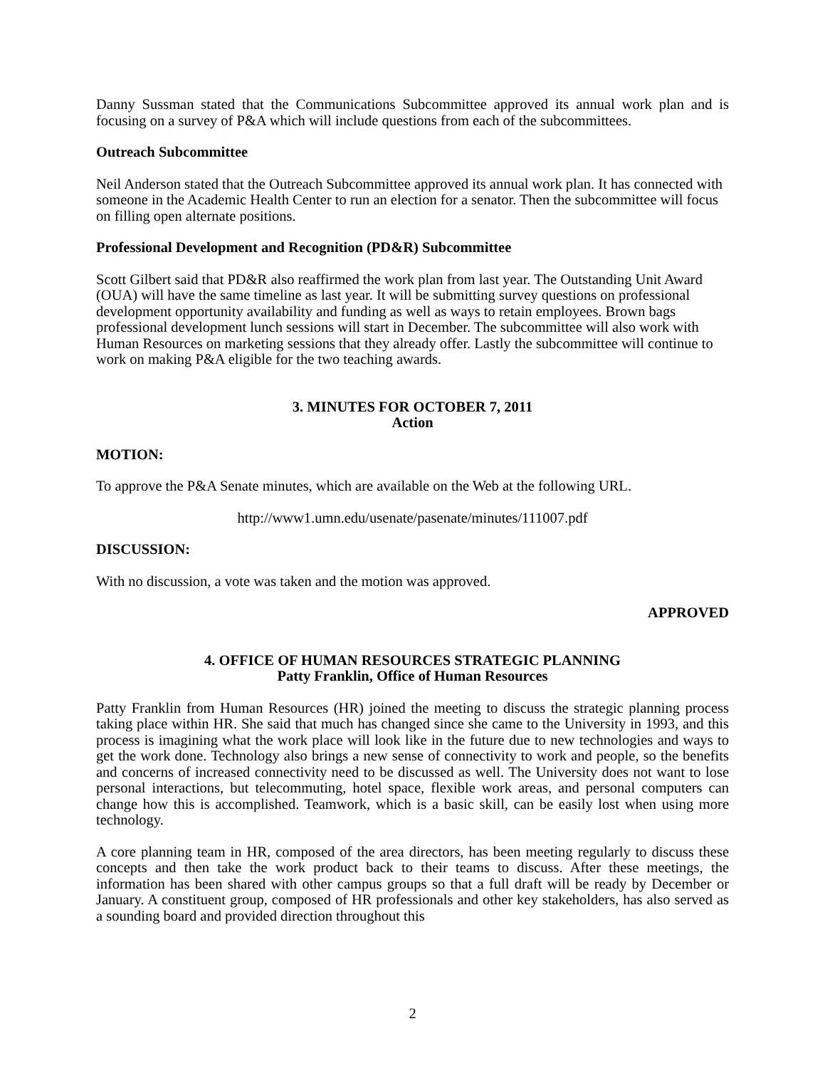Danny Sussman stated that the Communications Subcommittee approved its annual work plan and is focusing on a survey of P&A which will include questions from each of the subcommittees.
Outreach Subcommittee
Neil Anderson stated that the Outreach Subcommittee approved its annual work plan. It has connected with someone in the Academic Health Center to run an election for a senator. Then the subcommittee will focus on filling open alternate positions.
Professional Development and Recognition (PD&R) Subcommittee
Scott Gilbert said that PD&R also reaffirmed the work plan from last year. The Outstanding Unit Award (OUA) will have the same timeline as last year. It will be submitting survey questions on professional development opportunity availability and funding as well as ways to retain employees. Brown bags professional development lunch sessions will start in December. The subcommittee will also work with Human Resources on marketing sessions that they already offer. Lastly the subcommittee will continue to work on making P&A eligible for the two teaching awards.
3. MINUTES FOR OCTOBER 7, 2011
Action
MOTION:
To approve the P&A Senate minutes, which are available on the Web at the following URL.
http://www1.umn.edu/usenate/pasenate/minutes/111007.pdf
DISCUSSION:
With no discussion, a vote was taken and the motion was approved.
APPROVED
4. OFFICE OF HUMAN RESOURCES STRATEGIC PLANNING
Patty Franklin, Office of Human Resources
Patty Franklin from Human Resources (HR) joined the meeting to discuss the strategic planning process taking place within HR. She said that much has changed since she came to the University in 1993, and this process is imagining what the work place will look like in the future due to new technologies and ways to get the work done. Technology also brings a new sense of connectivity to work and people, so the benefits and concerns of increased connectivity need to be discussed as well. The University does not want to lose personal interactions, but telecommuting, hotel space, flexible work areas, and personal computers can change how this is accomplished. Teamwork, which is a basic skill, can be easily lost when using more technology.
A core planning team in HR, composed of the area directors, has been meeting regularly to discuss these concepts and then take the work product back to their teams to discuss. After these meetings, the information has been shared with other campus groups so that a full draft will be ready by December or January. A constituent group, composed of HR professionals and other key stakeholders, has also served as a sounding board and provided direction throughout this
2